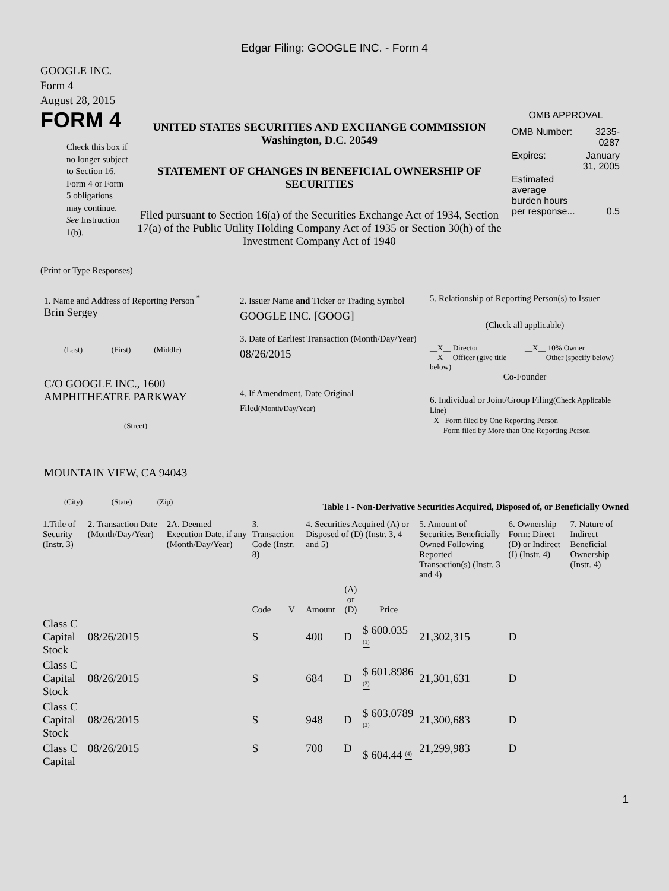Edgar Filing: GOOGLE INC. - Form 4
GOOGLE INC.
Form 4
August 28, 2015
FORM 4
Check this box if no longer subject to Section 16. Form 4 or Form 5 obligations may continue. See Instruction 1(b).
UNITED STATES SECURITIES AND EXCHANGE COMMISSION
Washington, D.C. 20549
STATEMENT OF CHANGES IN BENEFICIAL OWNERSHIP OF SECURITIES
Filed pursuant to Section 16(a) of the Securities Exchange Act of 1934, Section 17(a) of the Public Utility Holding Company Act of 1935 or Section 30(h) of the Investment Company Act of 1940
OMB APPROVAL
| OMB Number: | 3235-0287 |
| Expires: | January 31, 2005 |
| Estimated average burden hours per response... | 0.5 |
(Print or Type Responses)
1. Name and Address of Reporting Person <sup>*</sup>
Brin Sergey
(Last) (First) (Middle)
C/O GOOGLE INC., 1600 AMPHITHEATRE PARKWAY
(Street)
MOUNTAIN VIEW, CA 94043
(City) (State) (Zip)
2. Issuer Name and Ticker or Trading Symbol
GOOGLE INC. [GOOG]
3. Date of Earliest Transaction (Month/Day/Year)
08/26/2015
4. If Amendment, Date Original Filed(Month/Day/Year)
5. Relationship of Reporting Person(s) to Issuer
(Check all applicable)
__X__ Director
__X__ Officer (give title below)
__X__ 10% Owner
_____ Other (specify below)
Co-Founder
6. Individual or Joint/Group Filing(Check Applicable Line)
_X_ Form filed by One Reporting Person
___ Form filed by More than One Reporting Person
Table I - Non-Derivative Securities Acquired, Disposed of, or Beneficially Owned
| 1.Title of Security (Instr. 3) | 2. Transaction Date (Month/Day/Year) | 2A. Deemed Execution Date, if any (Month/Day/Year) | 3. Transaction Code (Instr. 8) | | 4. Securities Acquired (A) or Disposed of (D) (Instr. 3, 4 and 5) | | | 5. Amount of Securities Beneficially Owned Following Reported Transaction(s) (Instr. 3 and 4) | 6. Ownership Form: Direct (D) or Indirect (I) (Instr. 4) | 7. Nature of Indirect Beneficial Ownership (Instr. 4) |
| --- | --- | --- | --- | --- | --- | --- | --- | --- | --- | --- |
| | | | Code | V | Amount | (A) or (D) | Price | | | |
| Class C Capital Stock | 08/26/2015 | | S | | 400 | D | $ 600.035 <sup>(1)</sup> | 21,302,315 | D | |
| Class C Capital Stock | 08/26/2015 | | S | | 684 | D | $ 601.8986 <sup>(2)</sup> | 21,301,631 | D | |
| Class C Capital Stock | 08/26/2015 | | S | | 948 | D | $ 603.0789 <sup>(3)</sup> | 21,300,683 | D | |
| Class C Capital | 08/26/2015 | | S | | 700 | D | $ 604.44 <sup>(4)</sup> | 21,299,983 | D | |
1